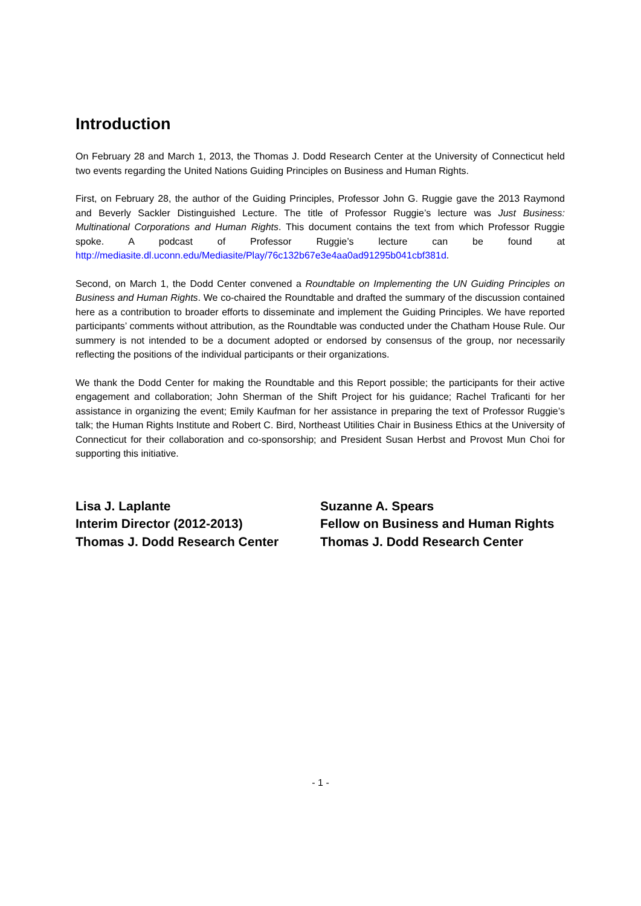Introduction
On February 28 and March 1, 2013, the Thomas J. Dodd Research Center at the University of Connecticut held two events regarding the United Nations Guiding Principles on Business and Human Rights.
First, on February 28, the author of the Guiding Principles, Professor John G. Ruggie gave the 2013 Raymond and Beverly Sackler Distinguished Lecture. The title of Professor Ruggie’s lecture was Just Business: Multinational Corporations and Human Rights. This document contains the text from which Professor Ruggie spoke. A podcast of Professor Ruggie’s lecture can be found at http://mediasite.dl.uconn.edu/Mediasite/Play/76c132b67e3e4aa0ad91295b041cbf381d.
Second, on March 1, the Dodd Center convened a Roundtable on Implementing the UN Guiding Principles on Business and Human Rights. We co-chaired the Roundtable and drafted the summary of the discussion contained here as a contribution to broader efforts to disseminate and implement the Guiding Principles. We have reported participants’ comments without attribution, as the Roundtable was conducted under the Chatham House Rule. Our summery is not intended to be a document adopted or endorsed by consensus of the group, nor necessarily reflecting the positions of the individual participants or their organizations.
We thank the Dodd Center for making the Roundtable and this Report possible; the participants for their active engagement and collaboration; John Sherman of the Shift Project for his guidance; Rachel Traficanti for her assistance in organizing the event; Emily Kaufman for her assistance in preparing the text of Professor Ruggie’s talk; the Human Rights Institute and Robert C. Bird, Northeast Utilities Chair in Business Ethics at the University of Connecticut for their collaboration and co-sponsorship; and President Susan Herbst and Provost Mun Choi for supporting this initiative.
Lisa J. Laplante
Interim Director (2012-2013)
Thomas J. Dodd Research Center
Suzanne A. Spears
Fellow on Business and Human Rights
Thomas J. Dodd Research Center
- 1 -